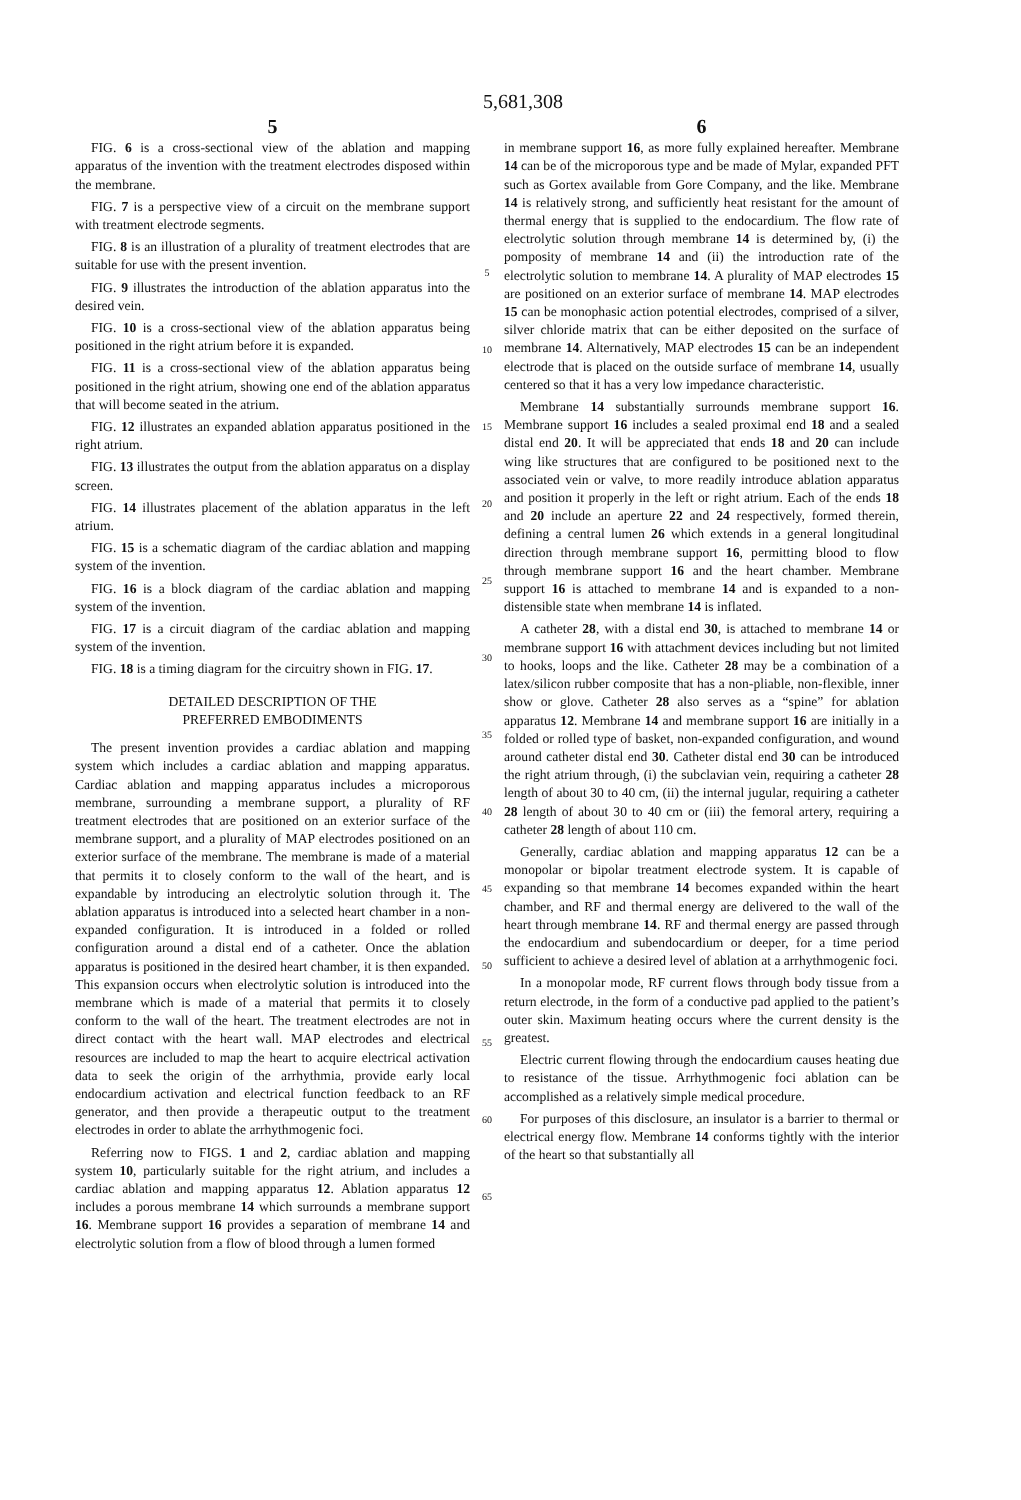5,681,308
5
FIG. 6 is a cross-sectional view of the ablation and mapping apparatus of the invention with the treatment electrodes disposed within the membrane.
FIG. 7 is a perspective view of a circuit on the membrane support with treatment electrode segments.
FIG. 8 is an illustration of a plurality of treatment electrodes that are suitable for use with the present invention.
FIG. 9 illustrates the introduction of the ablation apparatus into the desired vein.
FIG. 10 is a cross-sectional view of the ablation apparatus being positioned in the right atrium before it is expanded.
FIG. 11 is a cross-sectional view of the ablation apparatus being positioned in the right atrium, showing one end of the ablation apparatus that will become seated in the atrium.
FIG. 12 illustrates an expanded ablation apparatus positioned in the right atrium.
FIG. 13 illustrates the output from the ablation apparatus on a display screen.
FIG. 14 illustrates placement of the ablation apparatus in the left atrium.
FIG. 15 is a schematic diagram of the cardiac ablation and mapping system of the invention.
FIG. 16 is a block diagram of the cardiac ablation and mapping system of the invention.
FIG. 17 is a circuit diagram of the cardiac ablation and mapping system of the invention.
FIG. 18 is a timing diagram for the circuitry shown in FIG. 17.
DETAILED DESCRIPTION OF THE
PREFERRED EMBODIMENTS
The present invention provides a cardiac ablation and mapping system which includes a cardiac ablation and mapping apparatus. Cardiac ablation and mapping apparatus includes a microporous membrane, surrounding a membrane support, a plurality of RF treatment electrodes that are positioned on an exterior surface of the membrane support, and a plurality of MAP electrodes positioned on an exterior surface of the membrane. The membrane is made of a material that permits it to closely conform to the wall of the heart, and is expandable by introducing an electrolytic solution through it. The ablation apparatus is introduced into a selected heart chamber in a non-expanded configuration. It is introduced in a folded or rolled configuration around a distal end of a catheter. Once the ablation apparatus is positioned in the desired heart chamber, it is then expanded. This expansion occurs when electrolytic solution is introduced into the membrane which is made of a material that permits it to closely conform to the wall of the heart. The treatment electrodes are not in direct contact with the heart wall. MAP electrodes and electrical resources are included to map the heart to acquire electrical activation data to seek the origin of the arrhythmia, provide early local endocardium activation and electrical function feedback to an RF generator, and then provide a therapeutic output to the treatment electrodes in order to ablate the arrhythmogenic foci.
Referring now to FIGS. 1 and 2, cardiac ablation and mapping system 10, particularly suitable for the right atrium, and includes a cardiac ablation and mapping apparatus 12. Ablation apparatus 12 includes a porous membrane 14 which surrounds a membrane support 16. Membrane support 16 provides a separation of membrane 14 and electrolytic solution from a flow of blood through a lumen formed
5
10
15
20
25
30
35
40
45
50
55
60
65
6
in membrane support 16, as more fully explained hereafter. Membrane 14 can be of the microporous type and be made of Mylar, expanded PFT such as Gortex available from Gore Company, and the like. Membrane 14 is relatively strong, and sufficiently heat resistant for the amount of thermal energy that is supplied to the endocardium. The flow rate of electrolytic solution through membrane 14 is determined by, (i) the pomposity of membrane 14 and (ii) the introduction rate of the electrolytic solution to membrane 14. A plurality of MAP electrodes 15 are positioned on an exterior surface of membrane 14. MAP electrodes 15 can be monophasic action potential electrodes, comprised of a silver, silver chloride matrix that can be either deposited on the surface of membrane 14. Alternatively, MAP electrodes 15 can be an independent electrode that is placed on the outside surface of membrane 14, usually centered so that it has a very low impedance characteristic.
Membrane 14 substantially surrounds membrane support 16. Membrane support 16 includes a sealed proximal end 18 and a sealed distal end 20. It will be appreciated that ends 18 and 20 can include wing like structures that are configured to be positioned next to the associated vein or valve, to more readily introduce ablation apparatus and position it properly in the left or right atrium. Each of the ends 18 and 20 include an aperture 22 and 24 respectively, formed therein, defining a central lumen 26 which extends in a general longitudinal direction through membrane support 16, permitting blood to flow through membrane support 16 and the heart chamber. Membrane support 16 is attached to membrane 14 and is expanded to a non-distensible state when membrane 14 is inflated.
A catheter 28, with a distal end 30, is attached to membrane 14 or membrane support 16 with attachment devices including but not limited to hooks, loops and the like. Catheter 28 may be a combination of a latex/silicon rubber composite that has a non-pliable, non-flexible, inner show or glove. Catheter 28 also serves as a “spine” for ablation apparatus 12. Membrane 14 and membrane support 16 are initially in a folded or rolled type of basket, non-expanded configuration, and wound around catheter distal end 30. Catheter distal end 30 can be introduced the right atrium through, (i) the subclavian vein, requiring a catheter 28 length of about 30 to 40 cm, (ii) the internal jugular, requiring a catheter 28 length of about 30 to 40 cm or (iii) the femoral artery, requiring a catheter 28 length of about 110 cm.
Generally, cardiac ablation and mapping apparatus 12 can be a monopolar or bipolar treatment electrode system. It is capable of expanding so that membrane 14 becomes expanded within the heart chamber, and RF and thermal energy are delivered to the wall of the heart through membrane 14. RF and thermal energy are passed through the endocardium and subendocardium or deeper, for a time period sufficient to achieve a desired level of ablation at a arrhythmogenic foci.
In a monopolar mode, RF current flows through body tissue from a return electrode, in the form of a conductive pad applied to the patient’s outer skin. Maximum heating occurs where the current density is the greatest.
Electric current flowing through the endocardium causes heating due to resistance of the tissue. Arrhythmogenic foci ablation can be accomplished as a relatively simple medical procedure.
For purposes of this disclosure, an insulator is a barrier to thermal or electrical energy flow. Membrane 14 conforms tightly with the interior of the heart so that substantially all